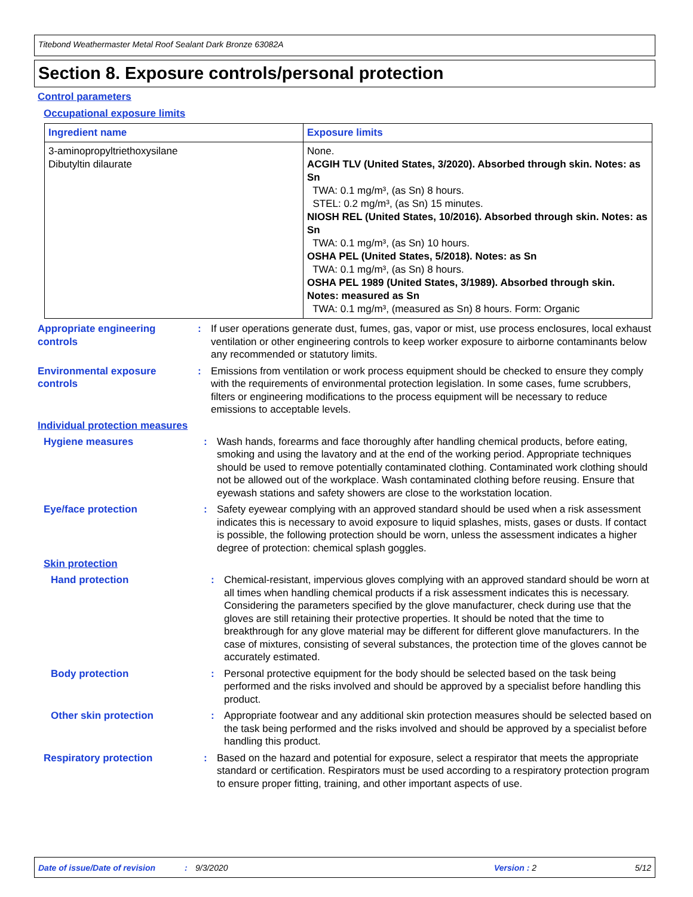Titebond Weathermaster Metal Roof Sealant Dark Bronze 63082A
Section 8. Exposure controls/personal protection
Control parameters
Occupational exposure limits
| Ingredient name | Exposure limits |
| --- | --- |
| 3-aminopropyltriethoxysilane Dibutyltin dilaurate | None. ACGIH TLV (United States, 3/2020). Absorbed through skin. Notes: as Sn TWA: 0.1 mg/m³, (as Sn) 8 hours. STEL: 0.2 mg/m³, (as Sn) 15 minutes. NIOSH REL (United States, 10/2016). Absorbed through skin. Notes: as Sn TWA: 0.1 mg/m³, (as Sn) 10 hours. OSHA PEL (United States, 5/2018). Notes: as Sn TWA: 0.1 mg/m³, (as Sn) 8 hours. OSHA PEL 1989 (United States, 3/1989). Absorbed through skin. Notes: measured as Sn TWA: 0.1 mg/m³, (measured as Sn) 8 hours. Form: Organic |
Appropriate engineering controls
: If user operations generate dust, fumes, gas, vapor or mist, use process enclosures, local exhaust ventilation or other engineering controls to keep worker exposure to airborne contaminants below any recommended or statutory limits.
Environmental exposure controls
: Emissions from ventilation or work process equipment should be checked to ensure they comply with the requirements of environmental protection legislation. In some cases, fume scrubbers, filters or engineering modifications to the process equipment will be necessary to reduce emissions to acceptable levels.
Individual protection measures
Hygiene measures : Wash hands, forearms and face thoroughly after handling chemical products, before eating, smoking and using the lavatory and at the end of the working period. Appropriate techniques should be used to remove potentially contaminated clothing. Contaminated work clothing should not be allowed out of the workplace. Wash contaminated clothing before reusing. Ensure that eyewash stations and safety showers are close to the workstation location.
Eye/face protection : Safety eyewear complying with an approved standard should be used when a risk assessment indicates this is necessary to avoid exposure to liquid splashes, mists, gases or dusts. If contact is possible, the following protection should be worn, unless the assessment indicates a higher degree of protection: chemical splash goggles.
Skin protection
Hand protection : Chemical-resistant, impervious gloves complying with an approved standard should be worn at all times when handling chemical products if a risk assessment indicates this is necessary. Considering the parameters specified by the glove manufacturer, check during use that the gloves are still retaining their protective properties. It should be noted that the time to breakthrough for any glove material may be different for different glove manufacturers. In the case of mixtures, consisting of several substances, the protection time of the gloves cannot be accurately estimated.
Body protection : Personal protective equipment for the body should be selected based on the task being performed and the risks involved and should be approved by a specialist before handling this product.
Other skin protection : Appropriate footwear and any additional skin protection measures should be selected based on the task being performed and the risks involved and should be approved by a specialist before handling this product.
Respiratory protection : Based on the hazard and potential for exposure, select a respirator that meets the appropriate standard or certification. Respirators must be used according to a respiratory protection program to ensure proper fitting, training, and other important aspects of use.
Date of issue/Date of revision: 9/3/2020 Version : 2 5/12